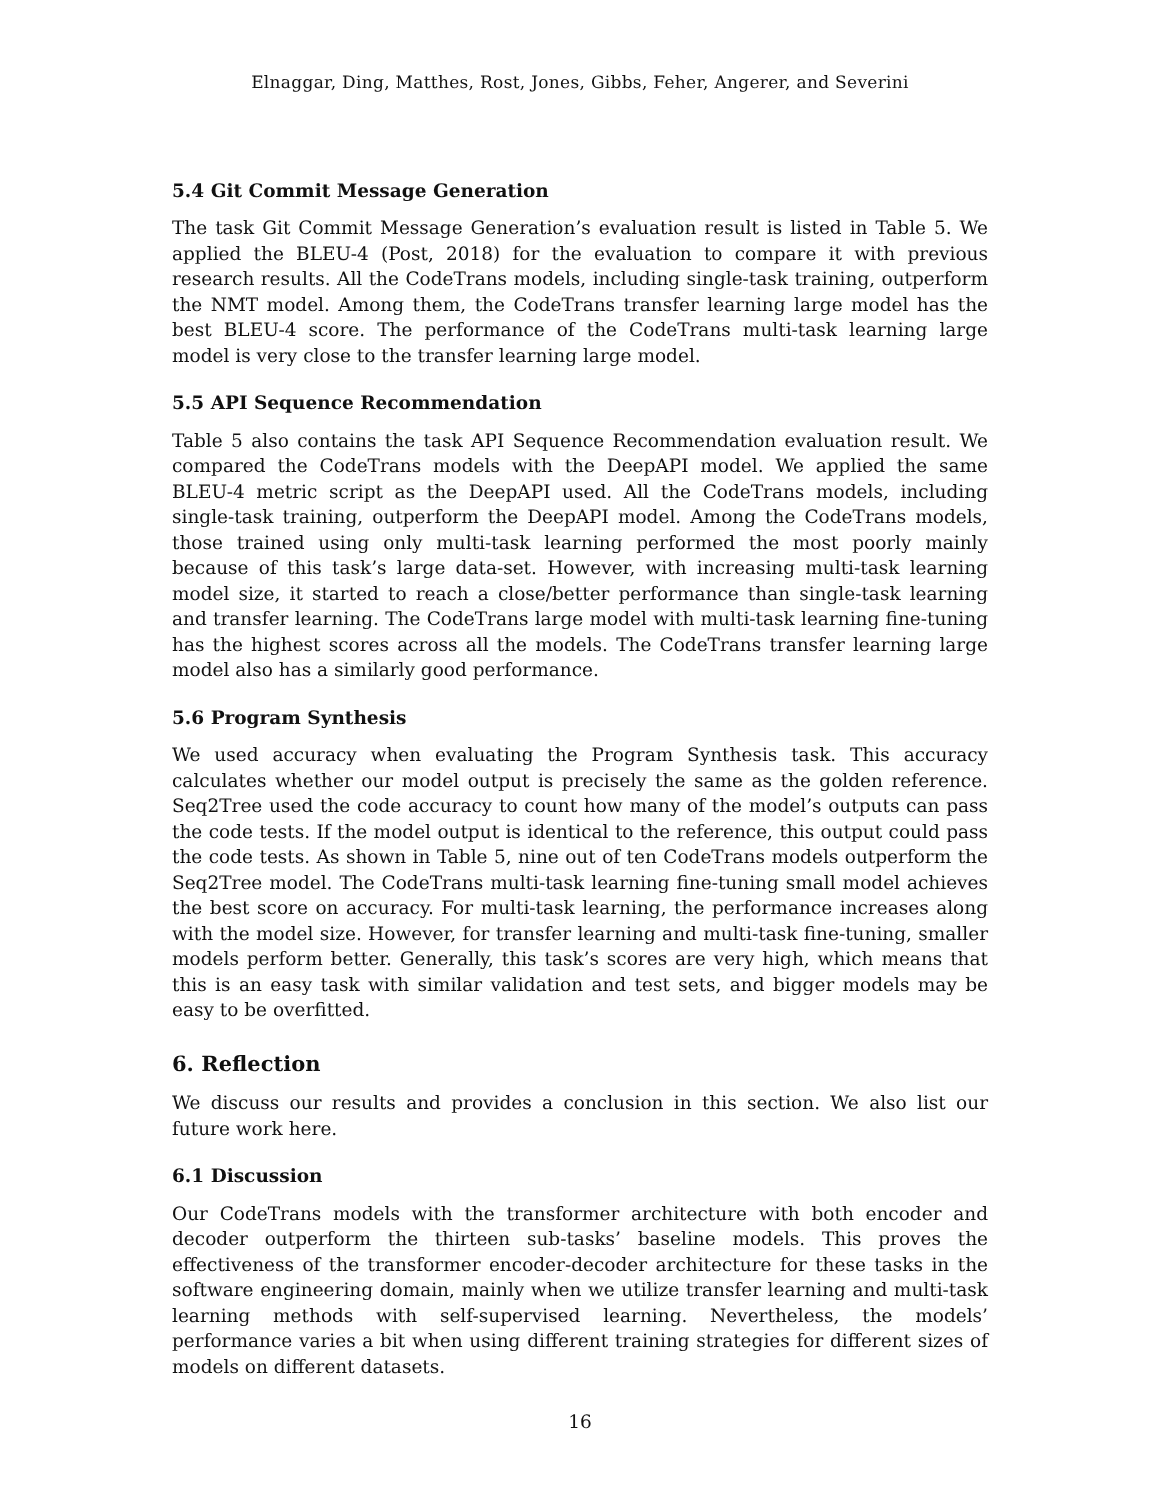Elnaggar, Ding, Matthes, Rost, Jones, Gibbs, Feher, Angerer, and Severini
5.4 Git Commit Message Generation
The task Git Commit Message Generation’s evaluation result is listed in Table 5. We applied the BLEU-4 (Post, 2018) for the evaluation to compare it with previous research results. All the CodeTrans models, including single-task training, outperform the NMT model. Among them, the CodeTrans transfer learning large model has the best BLEU-4 score. The performance of the CodeTrans multi-task learning large model is very close to the transfer learning large model.
5.5 API Sequence Recommendation
Table 5 also contains the task API Sequence Recommendation evaluation result. We compared the CodeTrans models with the DeepAPI model. We applied the same BLEU-4 metric script as the DeepAPI used. All the CodeTrans models, including single-task training, outperform the DeepAPI model. Among the CodeTrans models, those trained using only multi-task learning performed the most poorly mainly because of this task’s large data-set. However, with increasing multi-task learning model size, it started to reach a close/better performance than single-task learning and transfer learning. The CodeTrans large model with multi-task learning fine-tuning has the highest scores across all the models. The CodeTrans transfer learning large model also has a similarly good performance.
5.6 Program Synthesis
We used accuracy when evaluating the Program Synthesis task. This accuracy calculates whether our model output is precisely the same as the golden reference. Seq2Tree used the code accuracy to count how many of the model’s outputs can pass the code tests. If the model output is identical to the reference, this output could pass the code tests. As shown in Table 5, nine out of ten CodeTrans models outperform the Seq2Tree model. The CodeTrans multi-task learning fine-tuning small model achieves the best score on accuracy. For multi-task learning, the performance increases along with the model size. However, for transfer learning and multi-task fine-tuning, smaller models perform better. Generally, this task’s scores are very high, which means that this is an easy task with similar validation and test sets, and bigger models may be easy to be overfitted.
6. Reflection
We discuss our results and provides a conclusion in this section. We also list our future work here.
6.1 Discussion
Our CodeTrans models with the transformer architecture with both encoder and decoder outperform the thirteen sub-tasks’ baseline models. This proves the effectiveness of the transformer encoder-decoder architecture for these tasks in the software engineering domain, mainly when we utilize transfer learning and multi-task learning methods with self-supervised learning. Nevertheless, the models’ performance varies a bit when using different training strategies for different sizes of models on different datasets.
16